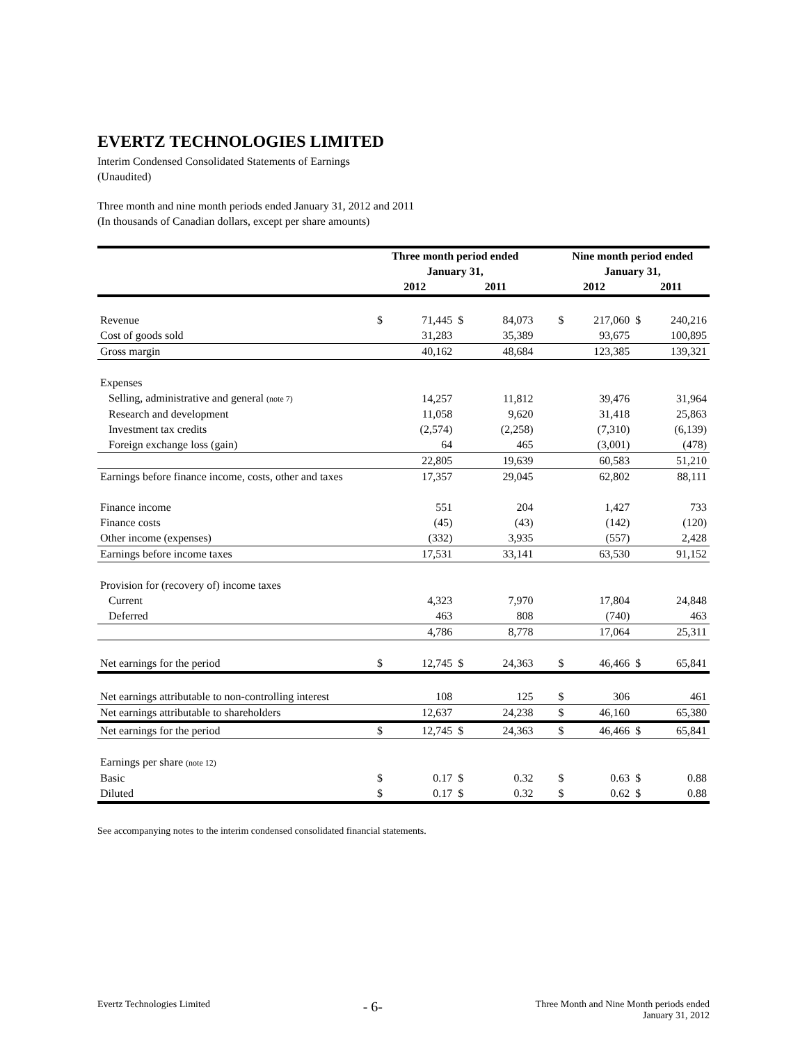EVERTZ TECHNOLOGIES LIMITED
Interim Condensed Consolidated Statements of Earnings
(Unaudited)
Three month and nine month periods ended January 31, 2012 and 2011
(In thousands of Canadian dollars, except per share amounts)
| | Three month period ended January 31, | | | | | Nine month period ended January 31, | | | |
| --- | --- | --- | --- | --- | --- | --- | --- | --- | --- |
| | 2012 | | 2011 | | | 2012 | | 2011 | |
| Revenue | $ | 71,445 | $ | 84,073 | | $ | 217,060 | $ | 240,216 |
| Cost of goods sold | | 31,283 | | 35,389 | | | 93,675 | | 100,895 |
| Gross margin | | 40,162 | | 48,684 | | | 123,385 | | 139,321 |
| Expenses | | | | | | | | | |
| Selling, administrative and general (note 7) | | 14,257 | | 11,812 | | | 39,476 | | 31,964 |
| Research and development | | 11,058 | | 9,620 | | | 31,418 | | 25,863 |
| Investment tax credits | | (2,574) | | (2,258) | | | (7,310) | | (6,139) |
| Foreign exchange loss (gain) | | 64 | | 465 | | | (3,001) | | (478) |
| | | 22,805 | | 19,639 | | | 60,583 | | 51,210 |
| Earnings before finance income, costs, other and taxes | | 17,357 | | 29,045 | | | 62,802 | | 88,111 |
| Finance income | | 551 | | 204 | | | 1,427 | | 733 |
| Finance costs | | (45) | | (43) | | | (142) | | (120) |
| Other income (expenses) | | (332) | | 3,935 | | | (557) | | 2,428 |
| Earnings before income taxes | | 17,531 | | 33,141 | | | 63,530 | | 91,152 |
| Provision for (recovery of) income taxes | | | | | | | | | |
| Current | | 4,323 | | 7,970 | | | 17,804 | | 24,848 |
| Deferred | | 463 | | 808 | | | (740) | | 463 |
| | | 4,786 | | 8,778 | | | 17,064 | | 25,311 |
| Net earnings for the period | $ | 12,745 | $ | 24,363 | | $ | 46,466 | $ | 65,841 |
| Net earnings attributable to non-controlling interest | | 108 | | 125 | | $ | 306 | | 461 |
| Net earnings attributable to shareholders | | 12,637 | | 24,238 | | $ | 46,160 | | 65,380 |
| Net earnings for the period | $ | 12,745 | $ | 24,363 | | $ | 46,466 | $ | 65,841 |
| Earnings per share (note 12) | | | | | | | | | |
| Basic | $ | 0.17 | $ | 0.32 | | $ | 0.63 | $ | 0.88 |
| Diluted | $ | 0.17 | $ | 0.32 | | $ | 0.62 | $ | 0.88 |
See accompanying notes to the interim condensed consolidated financial statements.
Evertz Technologies Limited
- 6-
Three Month and Nine Month periods ended
January 31, 2012